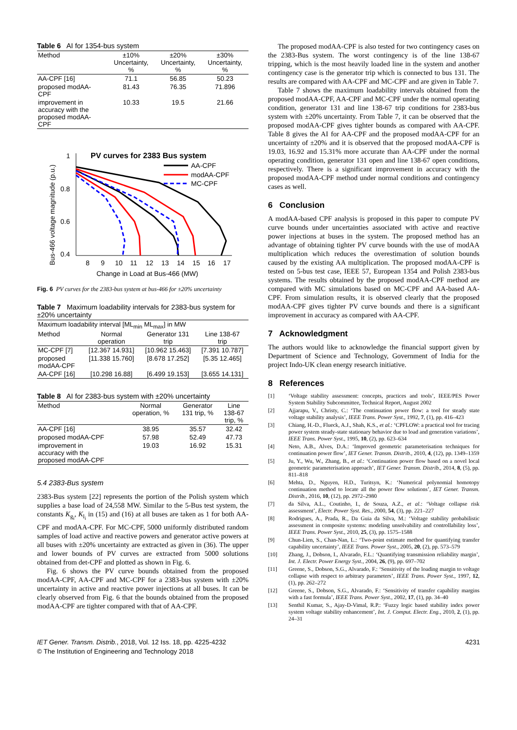Table 6 AI for 1354-bus system
| Method | ±10% Uncertainty, % | ±20% Uncertainty, % | ±30% Uncertainty, % |
| --- | --- | --- | --- |
| AA-CPF [16] | 71.1 | 56.85 | 50.23 |
| proposed modAA- CPF | 81.43 | 76.35 | 71.896 |
| improvement in accuracy with the proposed modAA- CPF | 10.33 | 19.5 | 21.66 |
PV curves for 2383 Bus system
Bus-466 voltage magnitude (p.u.)
1
0.8
0.6
0.4
8
9
10
11
12
13
14
15
16
17
Change in Load at Bus-466 (MW)
AA-CPF
modAA-CPF
MC-CPF
Fig. 6 PV curves for the 2383-bus system at bus-466 for ±20% uncertainty
Table 7 Maximum loadability intervals for 2383-bus system for ±20% uncertainty
| Maximum loadability interval [ML<sub>min</sub> ML<sub>max</sub>] in MW | | | |
| Method | Normal operation | Generator 131 trip | Line 138-67 trip |
| MC-CPF [7] | [12.367 14.931] | [10.962 15.463] | [7.391 10.787] |
| proposed modAA-CPF | [11.338 15.760] | [8.678 17.252] | [5.35 12.465] |
| AA-CPF [16] | [10.298 16.88] | [6.499 19.153] | [3.655 14.131] |
Table 8 AI for 2383-bus system with ±20% uncertainty
| Method | Normal operation, % | Generator 131 trip, % | Line 138-67 trip, % |
| --- | --- | --- | --- |
| AA-CPF [16] | 38.95 | 35.57 | 32.42 |
| proposed modAA-CPF | 57.98 | 52.49 | 47.73 |
| improvement in accuracy with the proposed modAA-CPF | 19.03 | 16.92 | 15.31 |
5.4 2383-Bus system
2383-Bus system [22] represents the portion of the Polish system which supplies a base load of 24,558 MW. Similar to the 5-Bus test system, the constants K<sub>g<sub>i</sub></sub>, K<sub>l<sub>i</sub></sub> in (15) and (16) at all buses are taken as 1 for both AA-CPF and modAA-CPF. For MC-CPF, 5000 uniformly distributed random samples of load active and reactive powers and generator active powers at all buses with ±20% uncertainty are extracted as given in (36). The upper and lower bounds of PV curves are extracted from 5000 solutions obtained from det-CPF and plotted as shown in Fig. 6.
Fig. 6 shows the PV curve bounds obtained from the proposed modAA-CPF, AA-CPF and MC-CPF for a 2383-bus system with ±20% uncertainty in active and reactive power injections at all buses. It can be clearly observed from Fig. 6 that the bounds obtained from the proposed modAA-CPF are tighter compared with that of AA-CPF.
The proposed modAA-CPF is also tested for two contingency cases on the 2383-Bus system. The worst contingency is of the line 138-67 tripping, which is the most heavily loaded line in the system and another contingency case is the generator trip which is connected to bus 131. The results are compared with AA-CPF and MC-CPF and are given in Table 7.
Table 7 shows the maximum loadability intervals obtained from the proposed modAA-CPF, AA-CPF and MC-CPF under the normal operating condition, generator 131 and line 138-67 trip conditions for 2383-bus system with ±20% uncertainty. From Table 7, it can be observed that the proposed modAA-CPF gives tighter bounds as compared with AA-CPF. Table 8 gives the AI for AA-CPF and the proposed modAA-CPF for an uncertainty of ±20% and it is observed that the proposed modAA-CPF is 19.03, 16.92 and 15.31% more accurate than AA-CPF under the normal operating condition, generator 131 open and line 138-67 open conditions, respectively. There is a significant improvement in accuracy with the proposed modAA-CPF method under normal conditions and contingency cases as well.
6 Conclusion
A modAA-based CPF analysis is proposed in this paper to compute PV curve bounds under uncertainties associated with active and reactive power injections at buses in the system. The proposed method has an advantage of obtaining tighter PV curve bounds with the use of modAA multiplication which reduces the overestimation of solution bounds caused by the existing AA multiplication. The proposed modAA-CPF is tested on 5-bus test case, IEEE 57, European 1354 and Polish 2383-bus systems. The results obtained by the proposed modAA-CPF method are compared with MC simulations based on MC-CPF and AA-based AA-CPF. From simulation results, it is observed clearly that the proposed modAA-CPF gives tighter PV curve bounds and there is a significant improvement in accuracy as compared with AA-CPF.
7 Acknowledgment
The authors would like to acknowledge the financial support given by Department of Science and Technology, Government of India for the project Indo-UK clean energy research initiative.
8 References
[1] ‘Voltage stability assessment: concepts, practices and tools’, IEEE/PES Power System Stability Subcommittee, Technical Report, August 2002
[2] Ajjarapu, V., Christy, C.: ‘The continuation power flow: a tool for steady state voltage stability analysis’, IEEE Trans. Power Syst., 1992, 7, (1), pp. 416–423
[3] Chiang, H.-D., Flueck, A.J., Shah, K.S., et al.: ‘CPFLOW: a practical tool for tracing power system steady-state stationary behavior due to load and generation variations’, IEEE Trans. Power Syst., 1995, 10, (2), pp. 623–634
[4] Neto, A.B., Alves, D.A.: ‘Improved geometric parameterisation techniques for continuation power flow’, IET Gener. Transm. Distrib., 2010, 4, (12), pp. 1349–1359
[5] Ju, Y., Wu, W., Zhang, B., et al.: ‘Continuation power flow based on a novel local geometric parameterisation approach’, IET Gener. Transm. Distrib., 2014, 8, (5), pp. 811–818
[6] Mehta, D., Nguyen, H.D., Turitsyn, K.: ‘Numerical polynomial homotopy continuation method to locate all the power flow solutions’, IET Gener. Transm. Distrib., 2016, 10, (12), pp. 2972–2980
[7] da Silva, A.L., Coutinho, I., de Souza, A.Z., et al.: ‘Voltage collapse risk assessment’, Electr. Power Syst. Res., 2000, 54, (3), pp. 221–227
[8] Rodrigues, A., Prada, R., Da Guia da Silva, M.: ‘Voltage stability probabilistic assessment in composite systems: modeling unsolvability and controllability loss’, IEEE Trans. Power Syst., 2010, 25, (3), pp. 1575–1588
[9] Chun-Lien, S., Chan-Nan, L.: ‘Two-point estimate method for quantifying transfer capability uncertainty’, IEEE Trans. Power Syst., 2005, 20, (2), pp. 573–579
[10] Zhang, J., Dobson, I., Alvarado, F.L.: ‘Quantifying transmission reliability margin’, Int. J. Electr. Power Energy Syst., 2004, 26, (9), pp. 697–702
[11] Greene, S., Dobson, S.G., Alvarado, F.: ‘Sensitivity of the loading margin to voltage collapse with respect to arbitrary parameters’, IEEE Trans. Power Syst., 1997, 12, (1), pp. 262–272
[12] Greene, S., Dobson, S.G., Alvarado, F.: ‘Sensitivity of transfer capability margins with a fast formula’, IEEE Trans. Power Syst., 2002, 17, (1), pp. 34–40
[13] Senthil Kumar, S., Ajay-D-Vimal, R.P.: ‘Fuzzy logic based stability index power system voltage stability enhancement’, Int. J. Comput. Electr. Eng., 2010, 2, (1), pp. 24–31
IET Gener. Transm. Distrib., 2018, Vol. 12 Iss. 18, pp. 4225-4232
© The Institution of Engineering and Technology 2018
4231